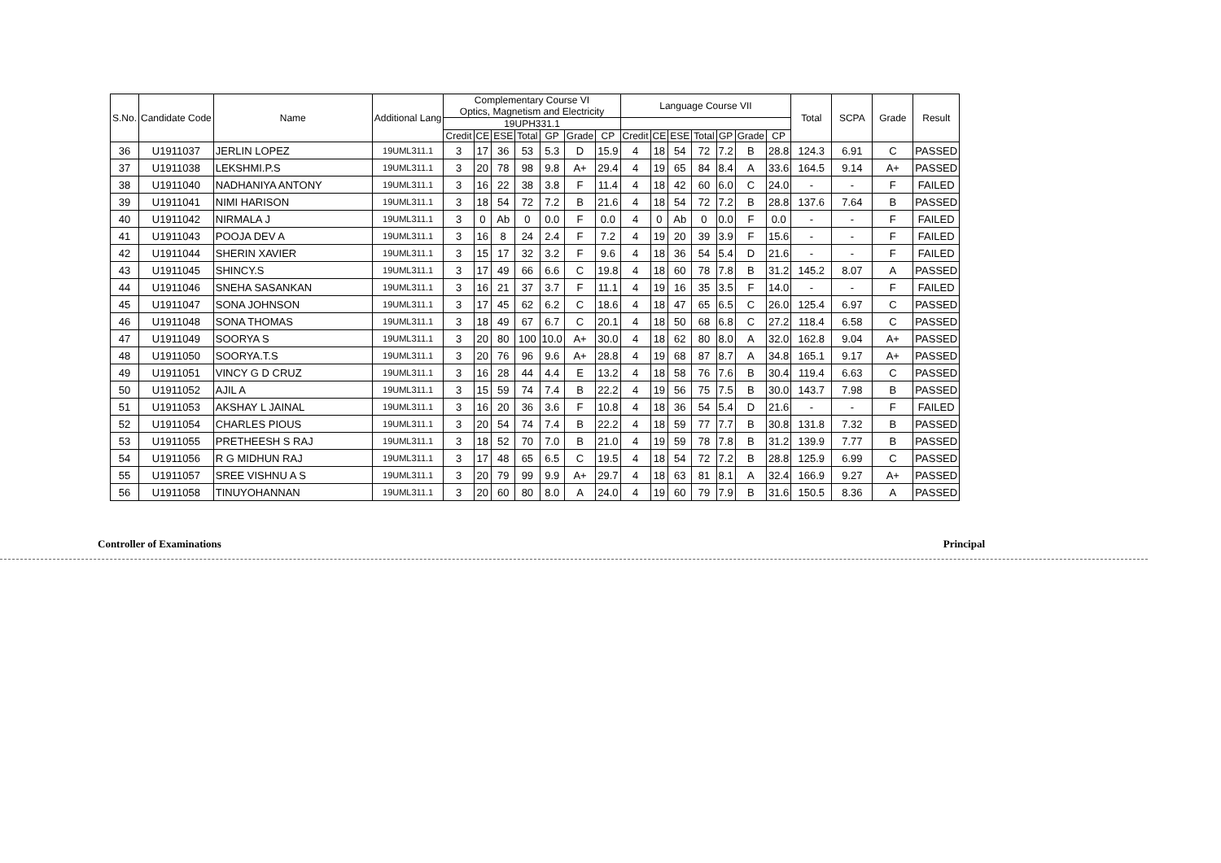| S.No. | Candidate Code | Name | Additional Lang | Complementary Course VI Optics, Magnetism and Electricity | | | | | | | Language Course VII | | | | | | | Total | SCPA | Grade | Result |
| --- | --- | --- | --- | --- | --- | --- | --- | --- | --- | --- | --- | --- | --- | --- | --- | --- | --- | --- | --- | --- | --- |
| | | | | 19UPH331.1 | | | | | | | | | | | | | | | | | |
| | | | | Credit | CE | ESE | Total | GP | Grade | CP | Credit | CE | ESE | Total | GP | Grade | CP | | | | |
| 36 | U1911037 | JERLIN LOPEZ | 19UML311.1 | 3 | 17 | 36 | 53 | 5.3 | D | 15.9 | 4 | 18 | 54 | 72 | 7.2 | B | 28.8 | 124.3 | 6.91 | C | PASSED |
| 37 | U1911038 | LEKSHMI.P.S | 19UML311.1 | 3 | 20 | 78 | 98 | 9.8 | A+ | 29.4 | 4 | 19 | 65 | 84 | 8.4 | A | 33.6 | 164.5 | 9.14 | A+ | PASSED |
| 38 | U1911040 | NADHANIYA ANTONY | 19UML311.1 | 3 | 16 | 22 | 38 | 3.8 | F | 11.4 | 4 | 18 | 42 | 60 | 6.0 | C | 24.0 | - | - | F | FAILED |
| 39 | U1911041 | NIMI HARISON | 19UML311.1 | 3 | 18 | 54 | 72 | 7.2 | B | 21.6 | 4 | 18 | 54 | 72 | 7.2 | B | 28.8 | 137.6 | 7.64 | B | PASSED |
| 40 | U1911042 | NIRMALA J | 19UML311.1 | 3 | 0 | Ab | 0 | 0.0 | F | 0.0 | 4 | 0 | Ab | 0 | 0.0 | F | 0.0 | - | - | F | FAILED |
| 41 | U1911043 | POOJA DEV A | 19UML311.1 | 3 | 16 | 8 | 24 | 2.4 | F | 7.2 | 4 | 19 | 20 | 39 | 3.9 | F | 15.6 | - | - | F | FAILED |
| 42 | U1911044 | SHERIN XAVIER | 19UML311.1 | 3 | 15 | 17 | 32 | 3.2 | F | 9.6 | 4 | 18 | 36 | 54 | 5.4 | D | 21.6 | - | - | F | FAILED |
| 43 | U1911045 | SHINCY.S | 19UML311.1 | 3 | 17 | 49 | 66 | 6.6 | C | 19.8 | 4 | 18 | 60 | 78 | 7.8 | B | 31.2 | 145.2 | 8.07 | A | PASSED |
| 44 | U1911046 | SNEHA SASANKAN | 19UML311.1 | 3 | 16 | 21 | 37 | 3.7 | F | 11.1 | 4 | 19 | 16 | 35 | 3.5 | F | 14.0 | - | - | F | FAILED |
| 45 | U1911047 | SONA JOHNSON | 19UML311.1 | 3 | 17 | 45 | 62 | 6.2 | C | 18.6 | 4 | 18 | 47 | 65 | 6.5 | C | 26.0 | 125.4 | 6.97 | C | PASSED |
| 46 | U1911048 | SONA THOMAS | 19UML311.1 | 3 | 18 | 49 | 67 | 6.7 | C | 20.1 | 4 | 18 | 50 | 68 | 6.8 | C | 27.2 | 118.4 | 6.58 | C | PASSED |
| 47 | U1911049 | SOORYA S | 19UML311.1 | 3 | 20 | 80 | 100 | 10.0 | A+ | 30.0 | 4 | 18 | 62 | 80 | 8.0 | A | 32.0 | 162.8 | 9.04 | A+ | PASSED |
| 48 | U1911050 | SOORYA.T.S | 19UML311.1 | 3 | 20 | 76 | 96 | 9.6 | A+ | 28.8 | 4 | 19 | 68 | 87 | 8.7 | A | 34.8 | 165.1 | 9.17 | A+ | PASSED |
| 49 | U1911051 | VINCY G D CRUZ | 19UML311.1 | 3 | 16 | 28 | 44 | 4.4 | E | 13.2 | 4 | 18 | 58 | 76 | 7.6 | B | 30.4 | 119.4 | 6.63 | C | PASSED |
| 50 | U1911052 | AJIL A | 19UML311.1 | 3 | 15 | 59 | 74 | 7.4 | B | 22.2 | 4 | 19 | 56 | 75 | 7.5 | B | 30.0 | 143.7 | 7.98 | B | PASSED |
| 51 | U1911053 | AKSHAY L JAINAL | 19UML311.1 | 3 | 16 | 20 | 36 | 3.6 | F | 10.8 | 4 | 18 | 36 | 54 | 5.4 | D | 21.6 | - | - | F | FAILED |
| 52 | U1911054 | CHARLES PIOUS | 19UML311.1 | 3 | 20 | 54 | 74 | 7.4 | B | 22.2 | 4 | 18 | 59 | 77 | 7.7 | B | 30.8 | 131.8 | 7.32 | B | PASSED |
| 53 | U1911055 | PRETHEESH S RAJ | 19UML311.1 | 3 | 18 | 52 | 70 | 7.0 | B | 21.0 | 4 | 19 | 59 | 78 | 7.8 | B | 31.2 | 139.9 | 7.77 | B | PASSED |
| 54 | U1911056 | R G MIDHUN RAJ | 19UML311.1 | 3 | 17 | 48 | 65 | 6.5 | C | 19.5 | 4 | 18 | 54 | 72 | 7.2 | B | 28.8 | 125.9 | 6.99 | C | PASSED |
| 55 | U1911057 | SREE VISHNU A S | 19UML311.1 | 3 | 20 | 79 | 99 | 9.9 | A+ | 29.7 | 4 | 18 | 63 | 81 | 8.1 | A | 32.4 | 166.9 | 9.27 | A+ | PASSED |
| 56 | U1911058 | TINUYOHANNAN | 19UML311.1 | 3 | 20 | 60 | 80 | 8.0 | A | 24.0 | 4 | 19 | 60 | 79 | 7.9 | B | 31.6 | 150.5 | 8.36 | A | PASSED |
Controller of Examinations Principal